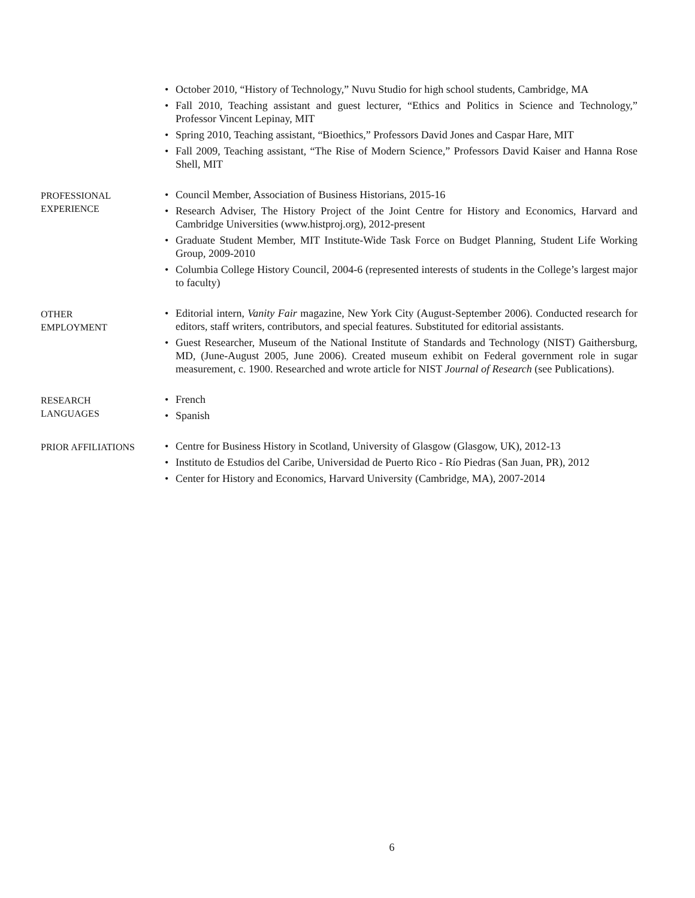• October 2010, “History of Technology,” Nuvu Studio for high school students, Cambridge, MA
• Fall 2010, Teaching assistant and guest lecturer, “Ethics and Politics in Science and Technology,” Professor Vincent Lepinay, MIT
• Spring 2010, Teaching assistant, “Bioethics,” Professors David Jones and Caspar Hare, MIT
• Fall 2009, Teaching assistant, “The Rise of Modern Science,” Professors David Kaiser and Hanna Rose Shell, MIT
PROFESSIONAL
EXPERIENCE
• Council Member, Association of Business Historians, 2015-16
• Research Adviser, The History Project of the Joint Centre for History and Economics, Harvard and Cambridge Universities (www.histproj.org), 2012-present
• Graduate Student Member, MIT Institute-Wide Task Force on Budget Planning, Student Life Working Group, 2009-2010
• Columbia College History Council, 2004-6 (represented interests of students in the College’s largest major to faculty)
OTHER
EMPLOYMENT
• Editorial intern, Vanity Fair magazine, New York City (August-September 2006). Conducted research for editors, staff writers, contributors, and special features. Substituted for editorial assistants.
• Guest Researcher, Museum of the National Institute of Standards and Technology (NIST) Gaithersburg, MD, (June-August 2005, June 2006). Created museum exhibit on Federal government role in sugar measurement, c. 1900. Researched and wrote article for NIST Journal of Research (see Publications).
RESEARCH
LANGUAGES
• French
• Spanish
PRIOR AFFILIATIONS
• Centre for Business History in Scotland, University of Glasgow (Glasgow, UK), 2012-13
• Instituto de Estudios del Caribe, Universidad de Puerto Rico - Río Piedras (San Juan, PR), 2012
• Center for History and Economics, Harvard University (Cambridge, MA), 2007-2014
6